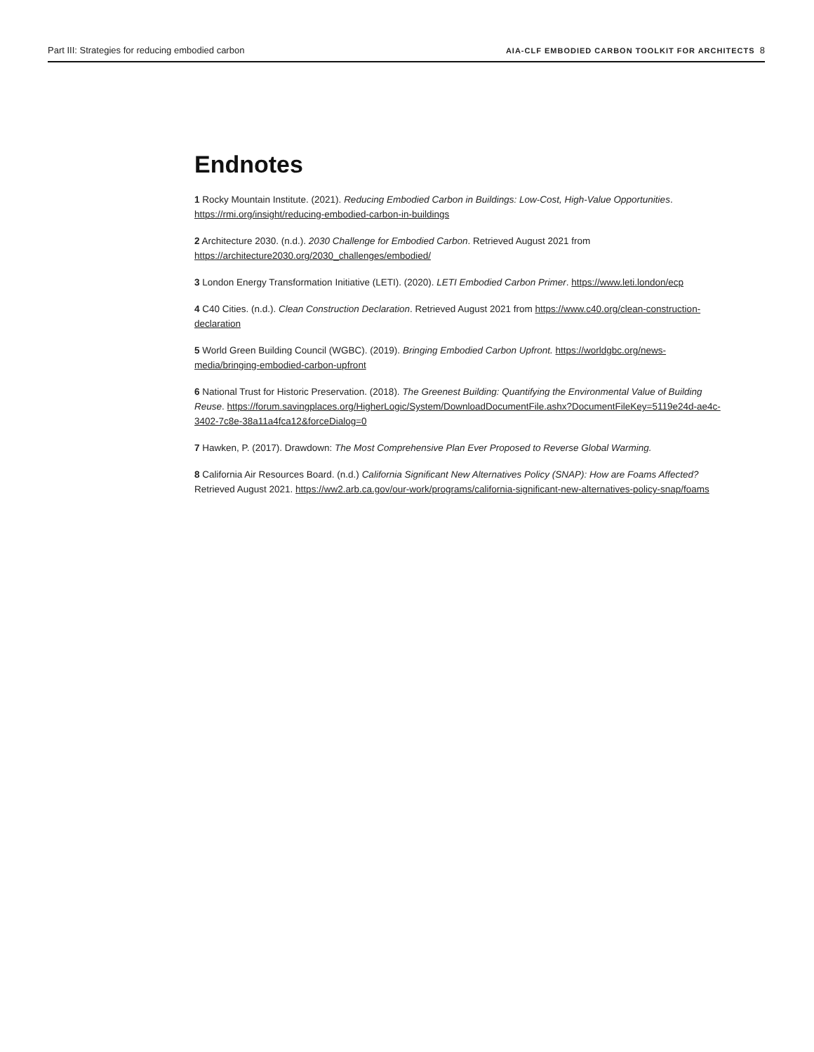Part III: Strategies for reducing embodied carbon AIA-CLF EMBODIED CARBON TOOLKIT FOR ARCHITECTS 8
Endnotes
1 Rocky Mountain Institute. (2021). Reducing Embodied Carbon in Buildings: Low-Cost, High-Value Opportunities. https://rmi.org/insight/reducing-embodied-carbon-in-buildings
2 Architecture 2030. (n.d.). 2030 Challenge for Embodied Carbon. Retrieved August 2021 from https://architecture2030.org/2030_challenges/embodied/
3 London Energy Transformation Initiative (LETI). (2020). LETI Embodied Carbon Primer. https://www.leti.london/ecp
4 C40 Cities. (n.d.). Clean Construction Declaration. Retrieved August 2021 from https://www.c40.org/clean-construction-declaration
5 World Green Building Council (WGBC). (2019). Bringing Embodied Carbon Upfront. https://worldgbc.org/news-media/bringing-embodied-carbon-upfront
6 National Trust for Historic Preservation. (2018). The Greenest Building: Quantifying the Environmental Value of Building Reuse. https://forum.savingplaces.org/HigherLogic/System/DownloadDocumentFile.ashx?DocumentFileKey=5119e24d-ae4c-3402-7c8e-38a11a4fca12&forceDialog=0
7 Hawken, P. (2017). Drawdown: The Most Comprehensive Plan Ever Proposed to Reverse Global Warming.
8 California Air Resources Board. (n.d.) California Significant New Alternatives Policy (SNAP): How are Foams Affected? Retrieved August 2021. https://ww2.arb.ca.gov/our-work/programs/california-significant-new-alternatives-policy-snap/foams